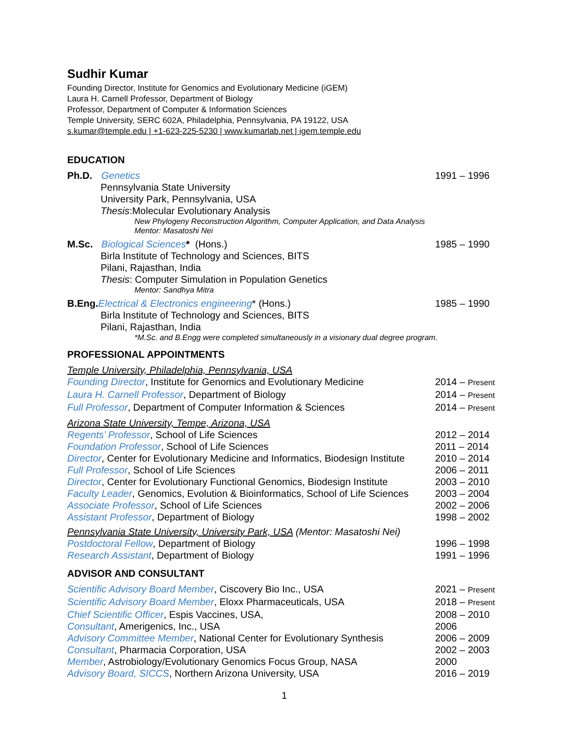Sudhir Kumar
Founding Director, Institute for Genomics and Evolutionary Medicine (iGEM)
Laura H. Carnell Professor, Department of Biology
Professor, Department of Computer & Information Sciences
Temple University, SERC 602A, Philadelphia, Pennsylvania, PA 19122, USA
s.kumar@temple.edu | +1-623-225-5230 | www.kumarlab.net | igem.temple.edu
EDUCATION
Ph.D. Genetics 1991 – 1996
Pennsylvania State University
University Park, Pennsylvania, USA
Thesis:Molecular Evolutionary Analysis
New Phylogeny Reconstruction Algorithm, Computer Application, and Data Analysis
Mentor: Masatoshi Nei
M.Sc. Biological Sciences* (Hons.)
1985 – 1990
Birla Institute of Technology and Sciences, BITS
Pilani, Rajasthan, India
Thesis: Computer Simulation in Population Genetics
Mentor: Sandhya Mitra
B.Eng. Electrical & Electronics engineering* (Hons.)
1985 – 1990
Birla Institute of Technology and Sciences, BITS
Pilani, Rajasthan, India
*M.Sc. and B.Engg were completed simultaneously in a visionary dual degree program.
PROFESSIONAL APPOINTMENTS
Temple University, Philadelphia, Pennsylvania, USA
Founding Director, Institute for Genomics and Evolutionary Medicine
2014 – Present
Laura H. Carnell Professor, Department of Biology
2014 – Present
Full Professor, Department of Computer Information & Sciences
2014 – Present
Arizona State University, Tempe, Arizona, USA
Regents’ Professor, School of Life Sciences
2012 – 2014
Foundation Professor, School of Life Sciences
2011 – 2014
Director, Center for Evolutionary Medicine and Informatics, Biodesign Institute
2010 – 2014
Full Professor, School of Life Sciences
2006 – 2011
Director, Center for Evolutionary Functional Genomics, Biodesign Institute
2003 – 2010
Faculty Leader, Genomics, Evolution & Bioinformatics, School of Life Sciences
2003 – 2004
Associate Professor, School of Life Sciences
2002 – 2006
Assistant Professor, Department of Biology
1998 – 2002
Pennsylvania State University, University Park, USA (Mentor: Masatoshi Nei)
Postdoctoral Fellow, Department of Biology
1996 – 1998
Research Assistant, Department of Biology
1991 – 1996
ADVISOR AND CONSULTANT
Scientific Advisory Board Member, Ciscovery Bio Inc., USA
2021 – Present
Scientific Advisory Board Member, Eloxx Pharmaceuticals, USA
2018 – Present
Chief Scientific Officer, Espis Vaccines, USA,
2008 – 2010
Consultant, Amerigenics, Inc., USA
2006
Advisory Committee Member, National Center for Evolutionary Synthesis
2006 – 2009
Consultant, Pharmacia Corporation, USA
2002 – 2003
Member, Astrobiology/Evolutionary Genomics Focus Group, NASA
2000
Advisory Board, SICCS, Northern Arizona University, USA
2016 – 2019
1